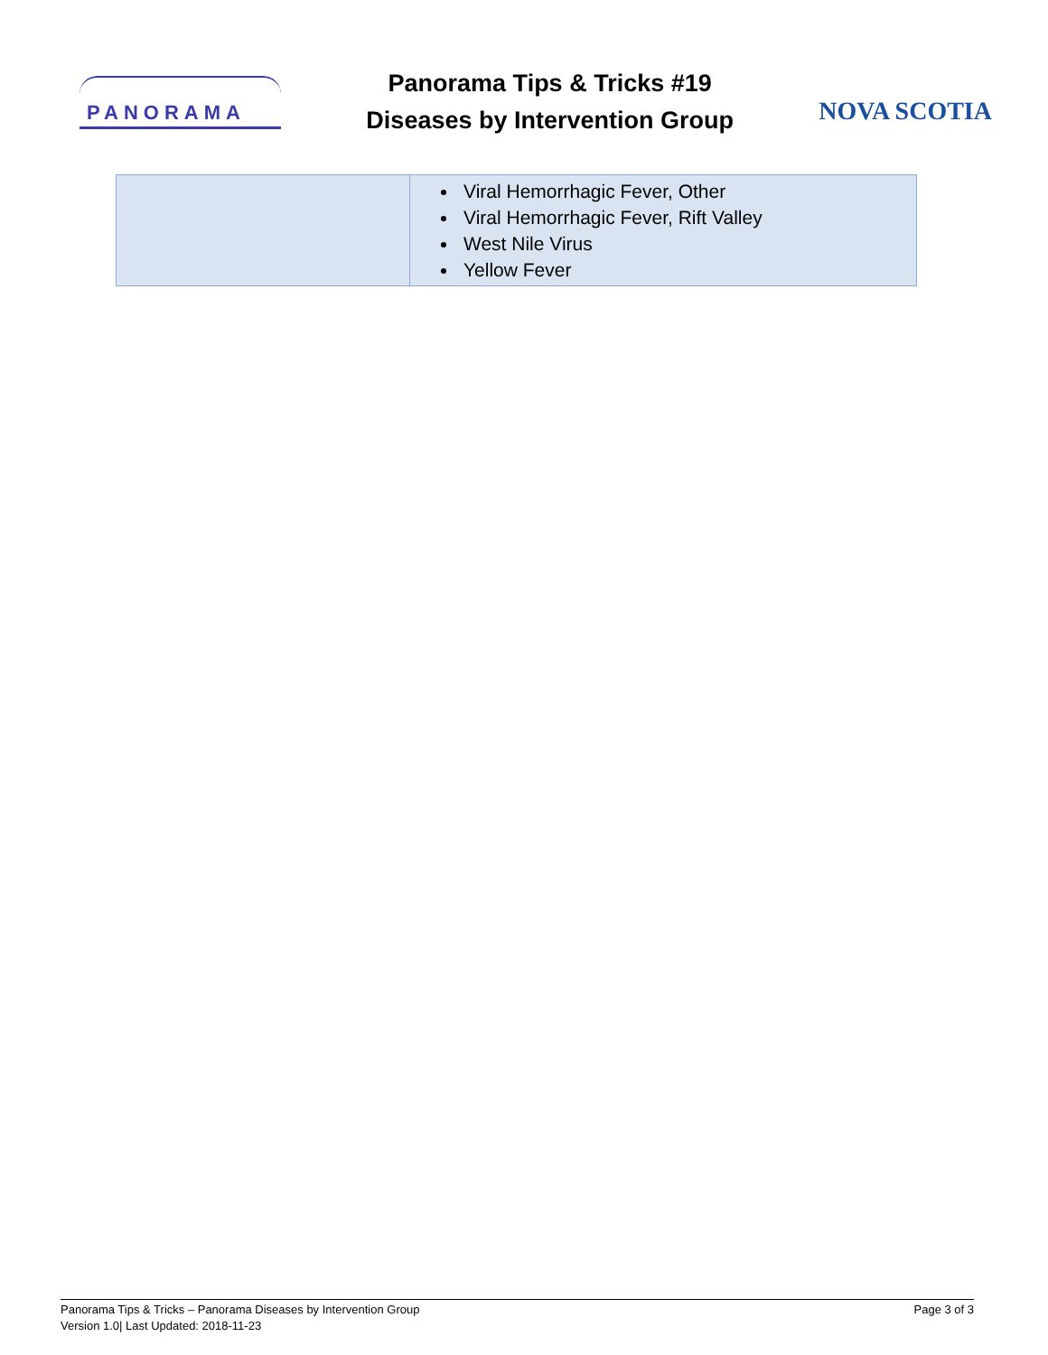PANORAMA
Panorama Tips & Tricks #19
Diseases by Intervention Group
NOVA SCOTIA
| | Viral Hemorrhagic Fever, Other Viral Hemorrhagic Fever, Rift Valley West Nile Virus Yellow Fever |
Panorama Tips & Tricks – Panorama Diseases by Intervention Group
Version 1.0| Last Updated: 2018-11-23
Page 3 of 3